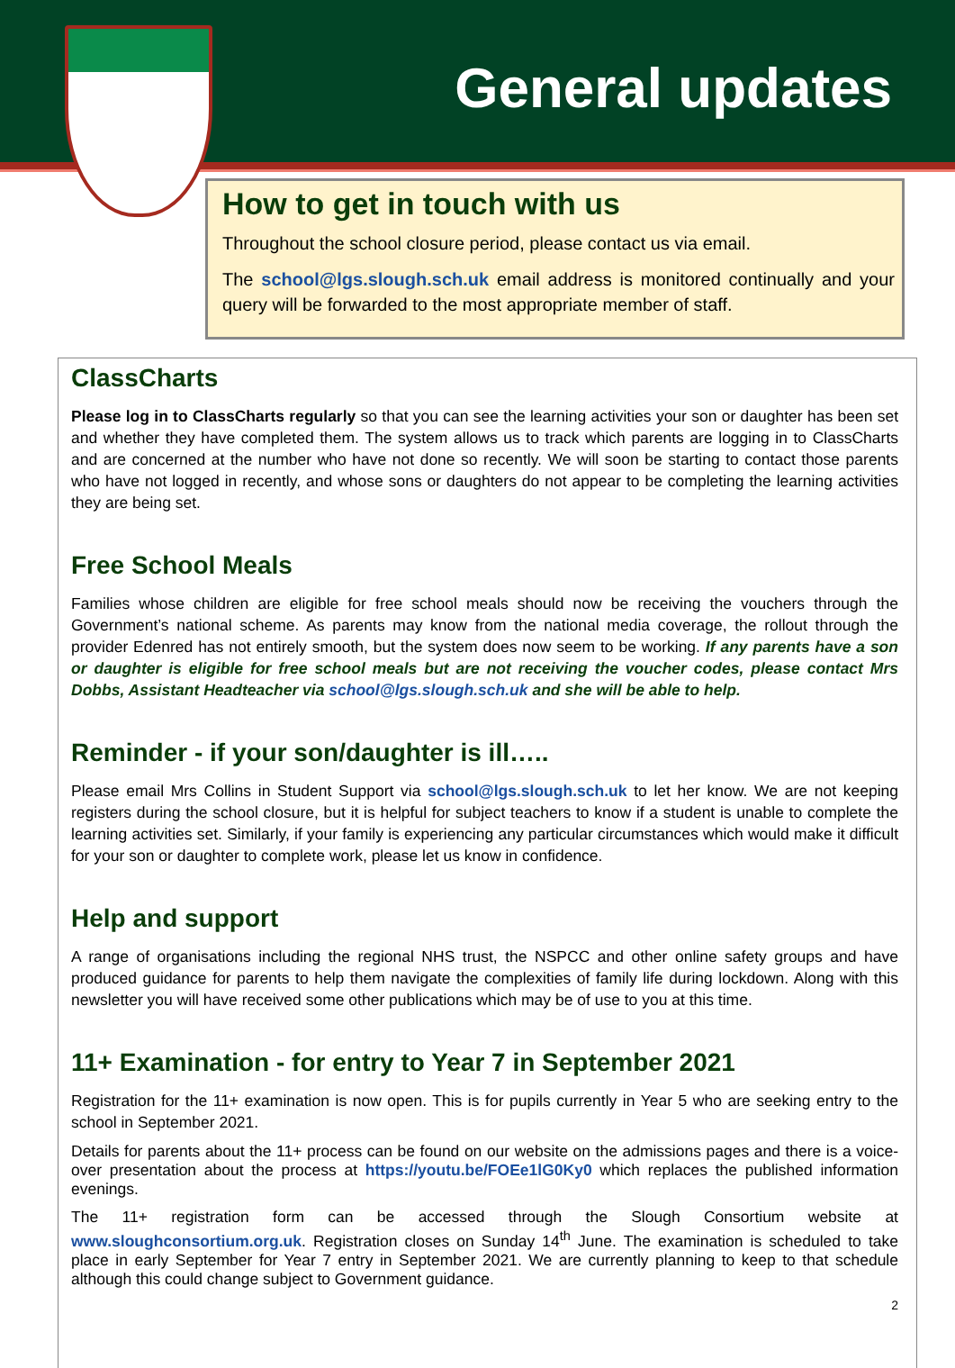General updates
How to get in touch with us
Throughout the school closure period, please contact us via email.
The school@lgs.slough.sch.uk email address is monitored continually and your query will be forwarded to the most appropriate member of staff.
ClassCharts
Please log in to ClassCharts regularly so that you can see the learning activities your son or daughter has been set and whether they have completed them. The system allows us to track which parents are logging in to ClassCharts and are concerned at the number who have not done so recently. We will soon be starting to contact those parents who have not logged in recently, and whose sons or daughters do not appear to be completing the learning activities they are being set.
Free School Meals
Families whose children are eligible for free school meals should now be receiving the vouchers through the Government’s national scheme. As parents may know from the national media coverage, the rollout through the provider Edenred has not entirely smooth, but the system does now seem to be working. If any parents have a son or daughter is eligible for free school meals but are not receiving the voucher codes, please contact Mrs Dobbs, Assistant Headteacher via school@lgs.slough.sch.uk and she will be able to help.
Reminder - if your son/daughter is ill…..
Please email Mrs Collins in Student Support via school@lgs.slough.sch.uk to let her know. We are not keeping registers during the school closure, but it is helpful for subject teachers to know if a student is unable to complete the learning activities set. Similarly, if your family is experiencing any particular circumstances which would make it difficult for your son or daughter to complete work, please let us know in confidence.
Help and support
A range of organisations including the regional NHS trust, the NSPCC and other online safety groups and have produced guidance for parents to help them navigate the complexities of family life during lockdown. Along with this newsletter you will have received some other publications which may be of use to you at this time.
11+ Examination - for entry to Year 7 in September 2021
Registration for the 11+ examination is now open. This is for pupils currently in Year 5 who are seeking entry to the school in September 2021.
Details for parents about the 11+ process can be found on our website on the admissions pages and there is a voice-over presentation about the process at https://youtu.be/FOEe1lG0Ky0 which replaces the published information evenings.
The 11+ registration form can be accessed through the Slough Consortium website at www.sloughconsortium.org.uk. Registration closes on Sunday 14<sup>th</sup> June. The examination is scheduled to take place in early September for Year 7 entry in September 2021. We are currently planning to keep to that schedule although this could change subject to Government guidance.
2